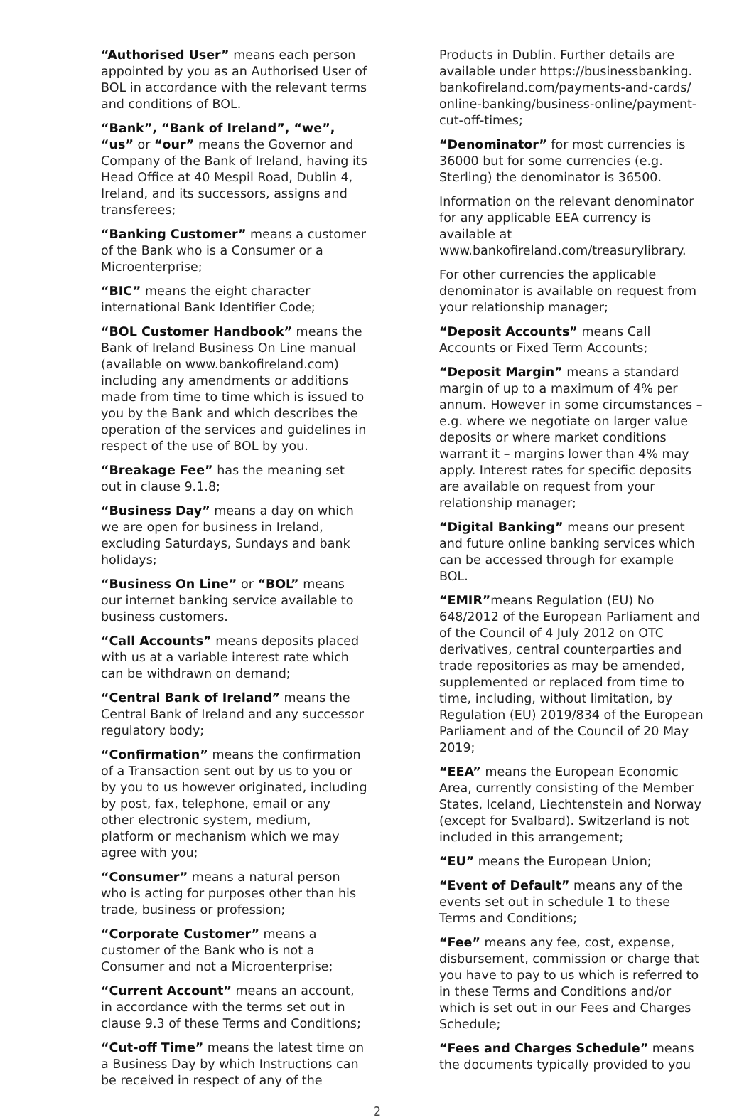“Authorised User” means each person appointed by you as an Authorised User of BOL in accordance with the relevant terms and conditions of BOL.
“Bank”, “Bank of Ireland”, “we”, “us” or “our” means the Governor and Company of the Bank of Ireland, having its Head Office at 40 Mespil Road, Dublin 4, Ireland, and its successors, assigns and transferees;
“Banking Customer” means a customer of the Bank who is a Consumer or a Microenterprise;
“BIC” means the eight character international Bank Identifier Code;
“BOL Customer Handbook” means the Bank of Ireland Business On Line manual (available on www.bankofireland.com) including any amendments or additions made from time to time which is issued to you by the Bank and which describes the operation of the services and guidelines in respect of the use of BOL by you.
“Breakage Fee” has the meaning set out in clause 9.1.8;
“Business Day” means a day on which we are open for business in Ireland, excluding Saturdays, Sundays and bank holidays;
“Business On Line” or “BOL” means our internet banking service available to business customers.
“Call Accounts” means deposits placed with us at a variable interest rate which can be withdrawn on demand;
“Central Bank of Ireland” means the Central Bank of Ireland and any successor regulatory body;
“Confirmation” means the confirmation of a Transaction sent out by us to you or by you to us however originated, including by post, fax, telephone, email or any other electronic system, medium, platform or mechanism which we may agree with you;
“Consumer” means a natural person who is acting for purposes other than his trade, business or profession;
“Corporate Customer” means a customer of the Bank who is not a Consumer and not a Microenterprise;
“Current Account” means an account, in accordance with the terms set out in clause 9.3 of these Terms and Conditions;
“Cut-off Time” means the latest time on a Business Day by which Instructions can be received in respect of any of the
Products in Dublin. Further details are available under https://businessbanking. bankofireland.com/payments-and-cards/ online-banking/business-online/payment-cut-off-times;
“Denominator” for most currencies is 36000 but for some currencies (e.g. Sterling) the denominator is 36500.
Information on the relevant denominator for any applicable EEA currency is available at www.bankofireland.com/treasurylibrary.
For other currencies the applicable denominator is available on request from your relationship manager;
“Deposit Accounts” means Call Accounts or Fixed Term Accounts;
“Deposit Margin” means a standard margin of up to a maximum of 4% per annum. However in some circumstances – e.g. where we negotiate on larger value deposits or where market conditions warrant it – margins lower than 4% may apply. Interest rates for specific deposits are available on request from your relationship manager;
“Digital Banking” means our present and future online banking services which can be accessed through for example BOL.
“EMIR”means Regulation (EU) No 648/2012 of the European Parliament and of the Council of 4 July 2012 on OTC derivatives, central counterparties and trade repositories as may be amended, supplemented or replaced from time to time, including, without limitation, by Regulation (EU) 2019/834 of the European Parliament and of the Council of 20 May 2019;
“EEA” means the European Economic Area, currently consisting of the Member States, Iceland, Liechtenstein and Norway (except for Svalbard). Switzerland is not included in this arrangement;
“EU” means the European Union;
“Event of Default” means any of the events set out in schedule 1 to these Terms and Conditions;
“Fee” means any fee, cost, expense, disbursement, commission or charge that you have to pay to us which is referred to in these Terms and Conditions and/or which is set out in our Fees and Charges Schedule;
“Fees and Charges Schedule” means the documents typically provided to you
2